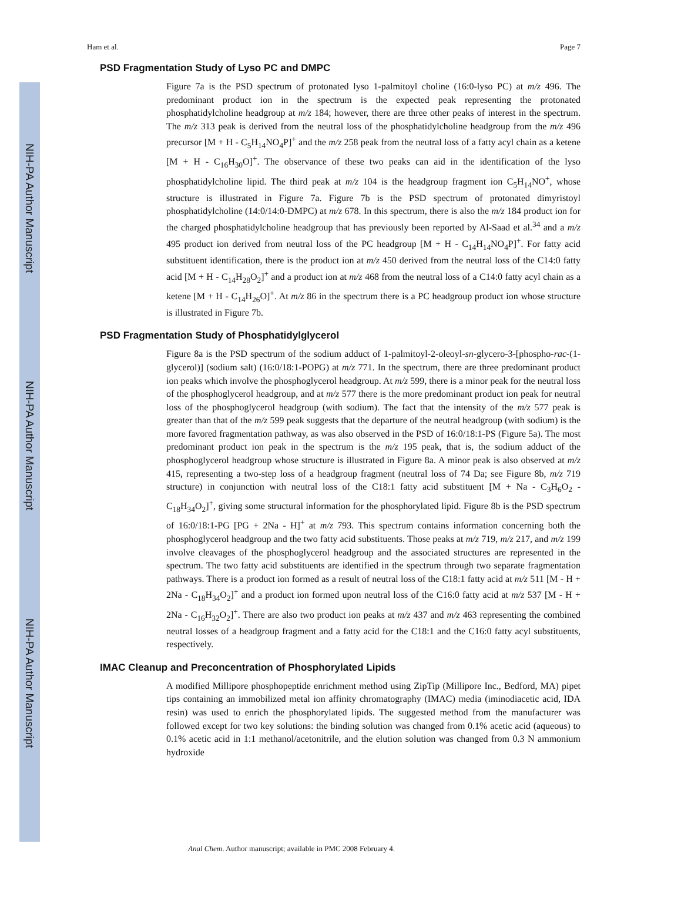NIH-PA Author Manuscript
NIH-PA Author Manuscript
NIH-PA Author Manuscript
Ham et al. Page 7
PSD Fragmentation Study of Lyso PC and DMPC
Figure 7a is the PSD spectrum of protonated lyso 1-palmitoyl choline (16:0-lyso PC) at m/z 496. The predominant product ion in the spectrum is the expected peak representing the protonated phosphatidylcholine headgroup at m/z 184; however, there are three other peaks of interest in the spectrum. The m/z 313 peak is derived from the neutral loss of the phosphatidylcholine headgroup from the m/z 496 precursor [M + H - C<sub>5</sub>H<sub>14</sub>NO<sub>4</sub>P]<sup>+</sup> and the m/z 258 peak from the neutral loss of a fatty acyl chain as a ketene [M + H - C<sub>16</sub>H<sub>30</sub>O]<sup>+</sup>. The observance of these two peaks can aid in the identification of the lyso phosphatidylcholine lipid. The third peak at m/z 104 is the headgroup fragment ion C<sub>5</sub>H<sub>14</sub>NO<sup>+</sup>, whose structure is illustrated in Figure 7a. Figure 7b is the PSD spectrum of protonated dimyristoyl phosphatidylcholine (14:0/14:0-DMPC) at m/z 678. In this spectrum, there is also the m/z 184 product ion for the charged phosphatidylcholine headgroup that has previously been reported by Al-Saad et al.<sup>34</sup> and a m/z 495 product ion derived from neutral loss of the PC headgroup [M + H - C<sub>14</sub>H<sub>14</sub>NO<sub>4</sub>P]<sup>+</sup>. For fatty acid substituent identification, there is the product ion at m/z 450 derived from the neutral loss of the C14:0 fatty acid [M + H - C<sub>14</sub>H<sub>28</sub>O<sub>2</sub>]<sup>+</sup> and a product ion at m/z 468 from the neutral loss of a C14:0 fatty acyl chain as a ketene [M + H - C<sub>14</sub>H<sub>26</sub>O]<sup>+</sup>. At m/z 86 in the spectrum there is a PC headgroup product ion whose structure is illustrated in Figure 7b.
PSD Fragmentation Study of Phosphatidylglycerol
Figure 8a is the PSD spectrum of the sodium adduct of 1-palmitoyl-2-oleoyl-sn-glycero-3-[phospho-rac-(1-glycerol)] (sodium salt) (16:0/18:1-POPG) at m/z 771. In the spectrum, there are three predominant product ion peaks which involve the phosphoglycerol headgroup. At m/z 599, there is a minor peak for the neutral loss of the phosphoglycerol headgroup, and at m/z 577 there is the more predominant product ion peak for neutral loss of the phosphoglycerol headgroup (with sodium). The fact that the intensity of the m/z 577 peak is greater than that of the m/z 599 peak suggests that the departure of the neutral headgroup (with sodium) is the more favored fragmentation pathway, as was also observed in the PSD of 16:0/18:1-PS (Figure 5a). The most predominant product ion peak in the spectrum is the m/z 195 peak, that is, the sodium adduct of the phosphoglycerol headgroup whose structure is illustrated in Figure 8a. A minor peak is also observed at m/z 415, representing a two-step loss of a headgroup fragment (neutral loss of 74 Da; see Figure 8b, m/z 719 structure) in conjunction with neutral loss of the C18:1 fatty acid substituent [M + Na - C<sub>3</sub>H<sub>6</sub>O<sub>2</sub> - C<sub>18</sub>H<sub>34</sub>O<sub>2</sub>]<sup>+</sup>, giving some structural information for the phosphorylated lipid. Figure 8b is the PSD spectrum of 16:0/18:1-PG [PG + 2Na - H]<sup>+</sup> at m/z 793. This spectrum contains information concerning both the phosphoglycerol headgroup and the two fatty acid substituents. Those peaks at m/z 719, m/z 217, and m/z 199 involve cleavages of the phosphoglycerol headgroup and the associated structures are represented in the spectrum. The two fatty acid substituents are identified in the spectrum through two separate fragmentation pathways. There is a product ion formed as a result of neutral loss of the C18:1 fatty acid at m/z 511 [M - H + 2Na - C<sub>18</sub>H<sub>34</sub>O<sub>2</sub>]<sup>+</sup> and a product ion formed upon neutral loss of the C16:0 fatty acid at m/z 537 [M - H + 2Na - C<sub>16</sub>H<sub>32</sub>O<sub>2</sub>]<sup>+</sup>. There are also two product ion peaks at m/z 437 and m/z 463 representing the combined neutral losses of a headgroup fragment and a fatty acid for the C18:1 and the C16:0 fatty acyl substituents, respectively.
IMAC Cleanup and Preconcentration of Phosphorylated Lipids
A modified Millipore phosphopeptide enrichment method using ZipTip (Millipore Inc., Bedford, MA) pipet tips containing an immobilized metal ion affinity chromatography (IMAC) media (iminodiacetic acid, IDA resin) was used to enrich the phosphorylated lipids. The suggested method from the manufacturer was followed except for two key solutions: the binding solution was changed from 0.1% acetic acid (aqueous) to 0.1% acetic acid in 1:1 methanol/acetonitrile, and the elution solution was changed from 0.3 N ammonium hydroxide
Anal Chem. Author manuscript; available in PMC 2008 February 4.